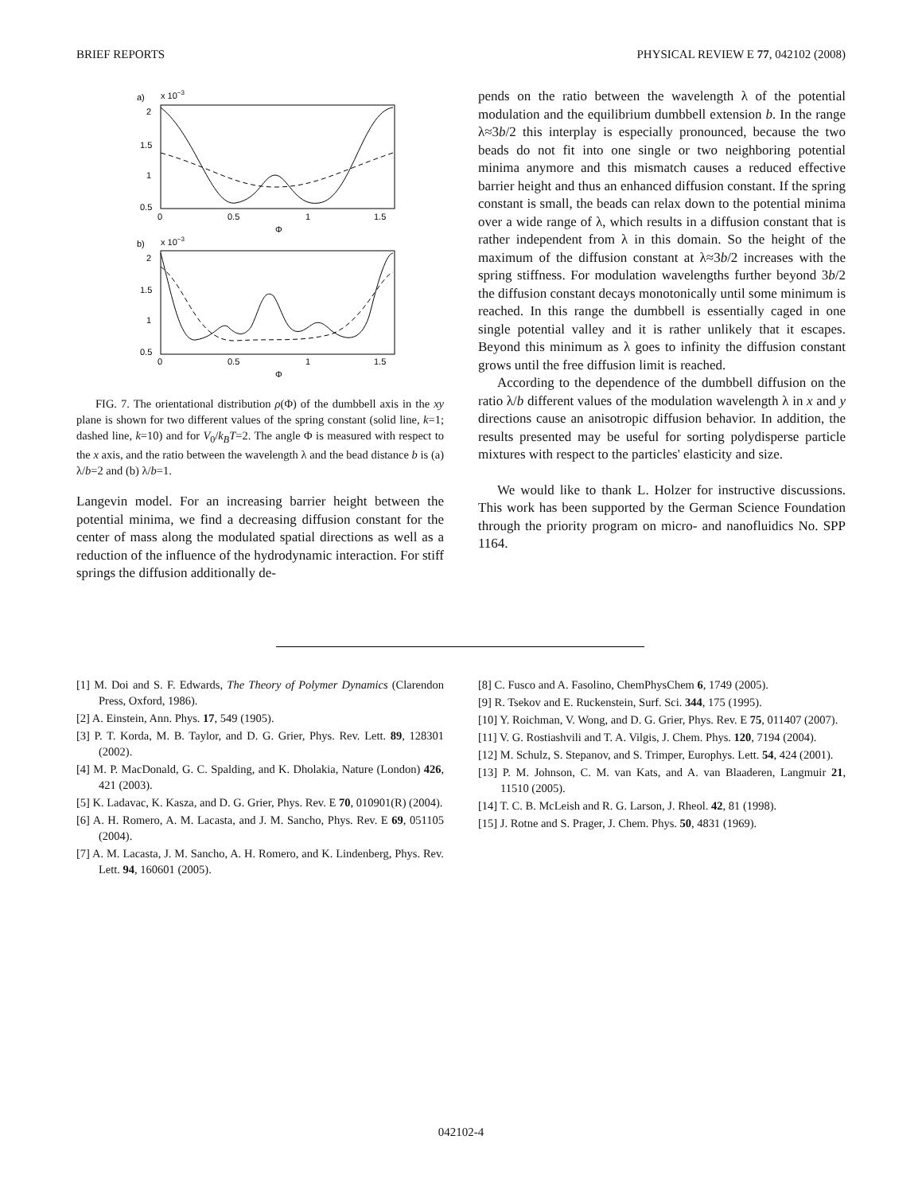BRIEF REPORTS PHYSICAL REVIEW E 77, 042102 (2008)
a)
x 10−3
2
1.5
1
0.5
0
0.5
1
1.5
Φ
b)
x 10−3
2
1.5
1
0.5
0
0.5
1
1.5
Φ
FIG. 7. The orientational distribution ρ(Φ) of the dumbbell axis in the xy plane is shown for two different values of the spring constant (solid line, k=1; dashed line, k=10) and for V<sub>0</sub>/k<sub>B</sub>T=2. The angle Φ is measured with respect to the x axis, and the ratio between the wavelength λ and the bead distance b is (a) λ/b=2 and (b) λ/b=1.
Langevin model. For an increasing barrier height between the potential minima, we find a decreasing diffusion constant for the center of mass along the modulated spatial directions as well as a reduction of the influence of the hydrodynamic interaction. For stiff springs the diffusion additionally de-
pends on the ratio between the wavelength λ of the potential modulation and the equilibrium dumbbell extension b. In the range λ≈3b/2 this interplay is especially pronounced, because the two beads do not fit into one single or two neighboring potential minima anymore and this mismatch causes a reduced effective barrier height and thus an enhanced diffusion constant. If the spring constant is small, the beads can relax down to the potential minima over a wide range of λ, which results in a diffusion constant that is rather independent from λ in this domain. So the height of the maximum of the diffusion constant at λ≈3b/2 increases with the spring stiffness. For modulation wavelengths further beyond 3b/2 the diffusion constant decays monotonically until some minimum is reached. In this range the dumbbell is essentially caged in one single potential valley and it is rather unlikely that it escapes. Beyond this minimum as λ goes to infinity the diffusion constant grows until the free diffusion limit is reached.
According to the dependence of the dumbbell diffusion on the ratio λ/b different values of the modulation wavelength λ in x and y directions cause an anisotropic diffusion behavior. In addition, the results presented may be useful for sorting polydisperse particle mixtures with respect to the particles' elasticity and size.
We would like to thank L. Holzer for instructive discussions. This work has been supported by the German Science Foundation through the priority program on micro- and nanofluidics No. SPP 1164.
[1] M. Doi and S. F. Edwards, The Theory of Polymer Dynamics (Clarendon Press, Oxford, 1986).
[2] A. Einstein, Ann. Phys. 17, 549 (1905).
[3] P. T. Korda, M. B. Taylor, and D. G. Grier, Phys. Rev. Lett. 89, 128301 (2002).
[4] M. P. MacDonald, G. C. Spalding, and K. Dholakia, Nature (London) 426, 421 (2003).
[5] K. Ladavac, K. Kasza, and D. G. Grier, Phys. Rev. E 70, 010901(R) (2004).
[6] A. H. Romero, A. M. Lacasta, and J. M. Sancho, Phys. Rev. E 69, 051105 (2004).
[7] A. M. Lacasta, J. M. Sancho, A. H. Romero, and K. Lindenberg, Phys. Rev. Lett. 94, 160601 (2005).
[8] C. Fusco and A. Fasolino, ChemPhysChem 6, 1749 (2005).
[9] R. Tsekov and E. Ruckenstein, Surf. Sci. 344, 175 (1995).
[10] Y. Roichman, V. Wong, and D. G. Grier, Phys. Rev. E 75, 011407 (2007).
[11] V. G. Rostiashvili and T. A. Vilgis, J. Chem. Phys. 120, 7194 (2004).
[12] M. Schulz, S. Stepanov, and S. Trimper, Europhys. Lett. 54, 424 (2001).
[13] P. M. Johnson, C. M. van Kats, and A. van Blaaderen, Langmuir 21, 11510 (2005).
[14] T. C. B. McLeish and R. G. Larson, J. Rheol. 42, 81 (1998).
[15] J. Rotne and S. Prager, J. Chem. Phys. 50, 4831 (1969).
042102-4